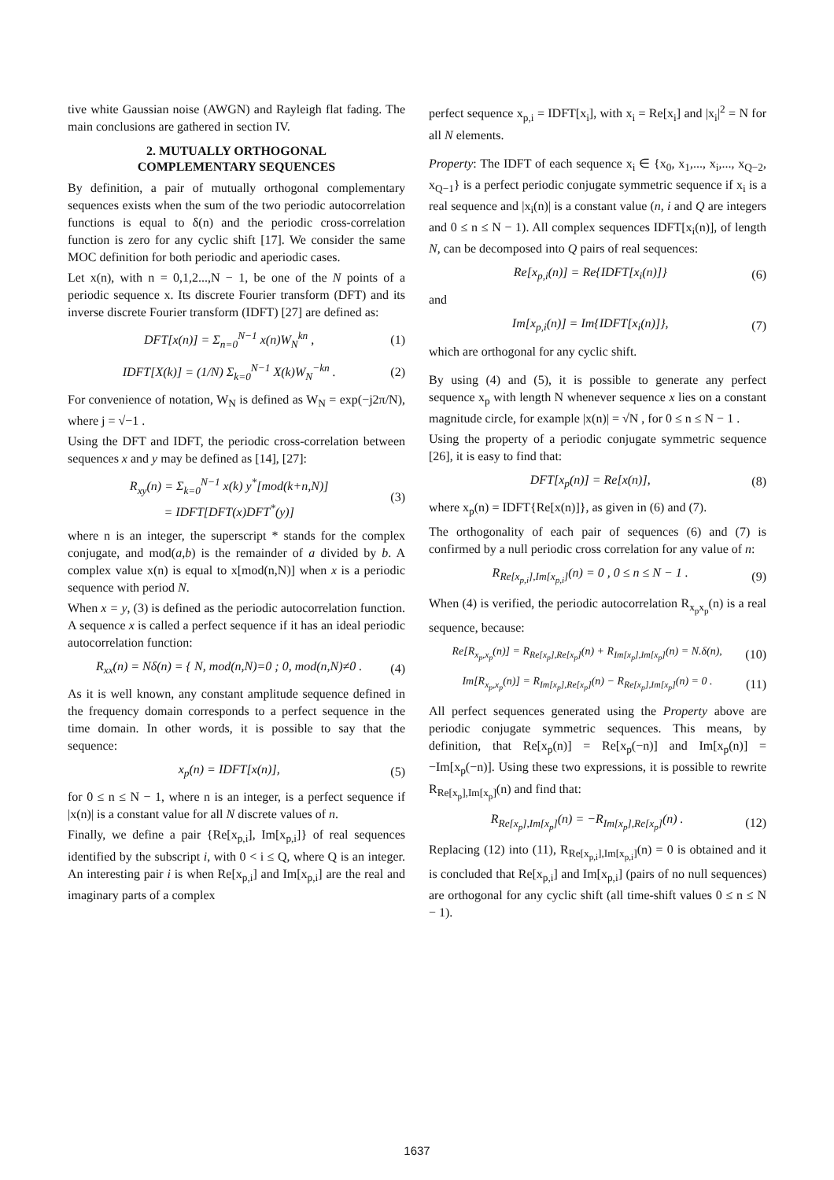tive white Gaussian noise (AWGN) and Rayleigh flat fading. The main conclusions are gathered in section IV.
2. MUTUALLY ORTHOGONAL
COMPLEMENTARY SEQUENCES
By definition, a pair of mutually orthogonal complementary sequences exists when the sum of the two periodic autocorrelation functions is equal to δ(n) and the periodic cross-correlation function is zero for any cyclic shift [17]. We consider the same MOC definition for both periodic and aperiodic cases.
Let x(n), with n = 0,1,2...,N − 1, be one of the N points of a periodic sequence x. Its discrete Fourier transform (DFT) and its inverse discrete Fourier transform (IDFT) [27] are defined as:
DFT[x(n)] = Σ<sub>n=0</sub><sup>N−1</sup> x(n)W<sub>N</sub><sup>kn</sup> , (1)
IDFT[X(k)] = (1/N) Σ<sub>k=0</sub><sup>N−1</sup> X(k)W<sub>N</sub><sup>−kn</sup> . (2)
For convenience of notation, W<sub>N</sub> is defined as W<sub>N</sub> = exp(−j2π/N), where j = √−1 .
Using the DFT and IDFT, the periodic cross-correlation between sequences x and y may be defined as [14], [27]:
R<sub>xy</sub>(n) = Σ<sub>k=0</sub><sup>N−1</sup> x(k) y<sup>*</sup>[mod(k+n,N)]
= IDFT[DFT(x)DFT<sup>*</sup>(y)] (3)
where n is an integer, the superscript * stands for the complex conjugate, and mod(a,b) is the remainder of a divided by b. A complex value x(n) is equal to x[mod(n,N)] when x is a periodic sequence with period N.
When x = y, (3) is defined as the periodic autocorrelation function. A sequence x is called a perfect sequence if it has an ideal periodic autocorrelation function:
R<sub>xx</sub>(n) = Nδ(n) = { N, mod(n,N)=0 ; 0, mod(n,N)≠0 . (4)
As it is well known, any constant amplitude sequence defined in the frequency domain corresponds to a perfect sequence in the time domain. In other words, it is possible to say that the sequence:
x<sub>p</sub>(n) = IDFT[x(n)], (5)
for 0 ≤ n ≤ N − 1, where n is an integer, is a perfect sequence if |x(n)| is a constant value for all N discrete values of n.
Finally, we define a pair {Re[x<sub>p,i</sub>], Im[x<sub>p,i</sub>]} of real sequences identified by the subscript i, with 0 < i ≤ Q, where Q is an integer. An interesting pair i is when Re[x<sub>p,i</sub>] and Im[x<sub>p,i</sub>] are the real and imaginary parts of a complex
perfect sequence x<sub>p,i</sub> = IDFT[x<sub>i</sub>], with x<sub>i</sub> = Re[x<sub>i</sub>] and |x<sub>i</sub>|<sup>2</sup> = N for all N elements.
Property: The IDFT of each sequence x<sub>i</sub> ∈ {x<sub>0</sub>, x<sub>1</sub>,..., x<sub>i</sub>,..., x<sub>Q−2</sub>, x<sub>Q−1</sub>} is a perfect periodic conjugate symmetric sequence if x<sub>i</sub> is a real sequence and |x<sub>i</sub>(n)| is a constant value (n, i and Q are integers and 0 ≤ n ≤ N − 1). All complex sequences IDFT[x<sub>i</sub>(n)], of length N, can be decomposed into Q pairs of real sequences:
Re[x<sub>p,i</sub>(n)] = Re{IDFT[x<sub>i</sub>(n)]} (6)
and
Im[x<sub>p,i</sub>(n)] = Im{IDFT[x<sub>i</sub>(n)]}, (7)
which are orthogonal for any cyclic shift.
By using (4) and (5), it is possible to generate any perfect sequence x<sub>p</sub> with length N whenever sequence x lies on a constant magnitude circle, for example |x(n)| = √N , for 0 ≤ n ≤ N − 1 .
Using the property of a periodic conjugate symmetric sequence [26], it is easy to find that:
DFT[x<sub>p</sub>(n)] = Re[x(n)], (8)
where x<sub>p</sub>(n) = IDFT{Re[x(n)]}, as given in (6) and (7).
The orthogonality of each pair of sequences (6) and (7) is confirmed by a null periodic cross correlation for any value of n:
R<sub>Re[x<sub>p,i</sub>],Im[x<sub>p,i</sub>]</sub>(n) = 0 , 0 ≤ n ≤ N − 1 . (9)
When (4) is verified, the periodic autocorrelation R<sub>x<sub>p</sub>x<sub>p</sub></sub>(n) is a real sequence, because:
Re[R<sub>x<sub>p</sub>,x<sub>p</sub></sub>(n)] = R<sub>Re[x<sub>p</sub>],Re[x<sub>p</sub>]</sub>(n) + R<sub>Im[x<sub>p</sub>],Im[x<sub>p</sub>]</sub>(n) = N.δ(n), (10)
Im[R<sub>x<sub>p</sub>,x<sub>p</sub></sub>(n)] = R<sub>Im[x<sub>p</sub>],Re[x<sub>p</sub>]</sub>(n) − R<sub>Re[x<sub>p</sub>],Im[x<sub>p</sub>]</sub>(n) = 0 . (11)
All perfect sequences generated using the Property above are periodic conjugate symmetric sequences. This means, by definition, that Re[x<sub>p</sub>(n)] = Re[x<sub>p</sub>(−n)] and Im[x<sub>p</sub>(n)] = −Im[x<sub>p</sub>(−n)]. Using these two expressions, it is possible to rewrite R<sub>Re[x<sub>p</sub>],Im[x<sub>p</sub>]</sub>(n) and find that:
R<sub>Re[x<sub>p</sub>],Im[x<sub>p</sub>]</sub>(n) = −R<sub>Im[x<sub>p</sub>],Re[x<sub>p</sub>]</sub>(n) . (12)
Replacing (12) into (11), R<sub>Re[x<sub>p,i</sub>],Im[x<sub>p,i</sub>]</sub>(n) = 0 is obtained and it is concluded that Re[x<sub>p,i</sub>] and Im[x<sub>p,i</sub>] (pairs of no null sequences) are orthogonal for any cyclic shift (all time-shift values 0 ≤ n ≤ N − 1).
1637